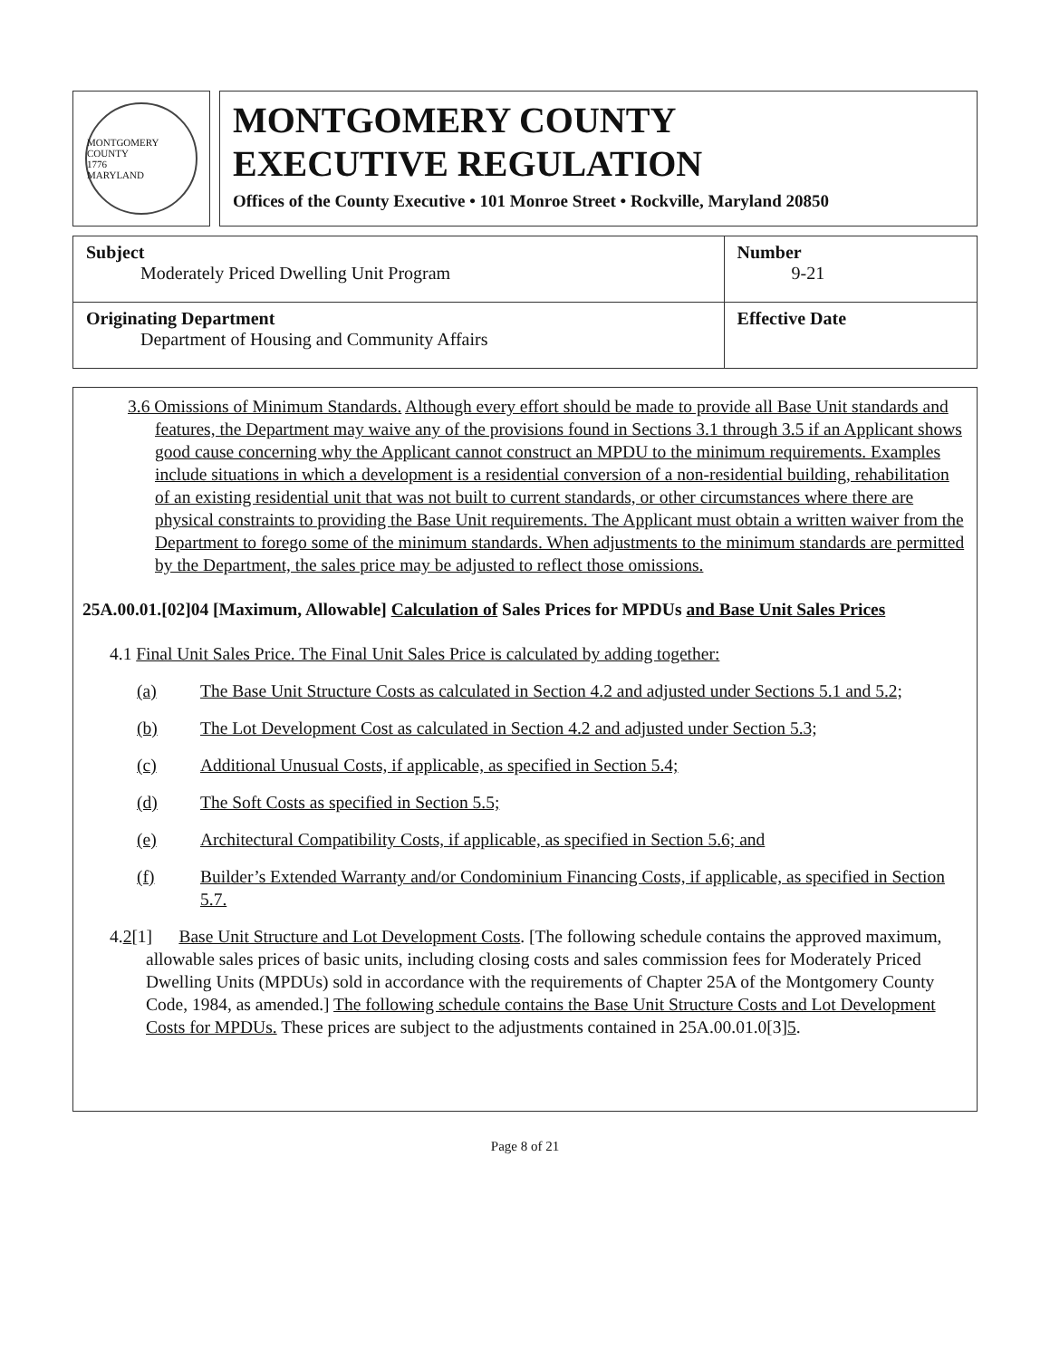MONTGOMERY COUNTY
1776
MARYLAND
MONTGOMERY COUNTY
EXECUTIVE REGULATION
Offices of the County Executive • 101 Monroe Street • Rockville, Maryland 20850
| Subject Moderately Priced Dwelling Unit Program | Number 9-21 |
| Originating Department Department of Housing and Community Affairs | Effective Date |
3.6 Omissions of Minimum Standards. Although every effort should be made to provide all Base Unit standards and features, the Department may waive any of the provisions found in Sections 3.1 through 3.5 if an Applicant shows good cause concerning why the Applicant cannot construct an MPDU to the minimum requirements. Examples include situations in which a development is a residential conversion of a non-residential building, rehabilitation of an existing residential unit that was not built to current standards, or other circumstances where there are physical constraints to providing the Base Unit requirements. The Applicant must obtain a written waiver from the Department to forego some of the minimum standards. When adjustments to the minimum standards are permitted by the Department, the sales price may be adjusted to reflect those omissions.
25A.00.01.[02]04 [Maximum, Allowable] Calculation of Sales Prices for MPDUs and Base Unit Sales Prices
4.1 Final Unit Sales Price. The Final Unit Sales Price is calculated by adding together:
(a) The Base Unit Structure Costs as calculated in Section 4.2 and adjusted under Sections 5.1 and 5.2;
(b) The Lot Development Cost as calculated in Section 4.2 and adjusted under Section 5.3;
(c) Additional Unusual Costs, if applicable, as specified in Section 5.4;
(d) The Soft Costs as specified in Section 5.5;
(e) Architectural Compatibility Costs, if applicable, as specified in Section 5.6; and
(f) Builder’s Extended Warranty and/or Condominium Financing Costs, if applicable, as specified in Section 5.7.
4.2[1] Base Unit Structure and Lot Development Costs. [The following schedule contains the approved maximum, allowable sales prices of basic units, including closing costs and sales commission fees for Moderately Priced Dwelling Units (MPDUs) sold in accordance with the requirements of Chapter 25A of the Montgomery County Code, 1984, as amended.] The following schedule contains the Base Unit Structure Costs and Lot Development Costs for MPDUs. These prices are subject to the adjustments contained in 25A.00.01.0[3]5.
Page 8 of 21